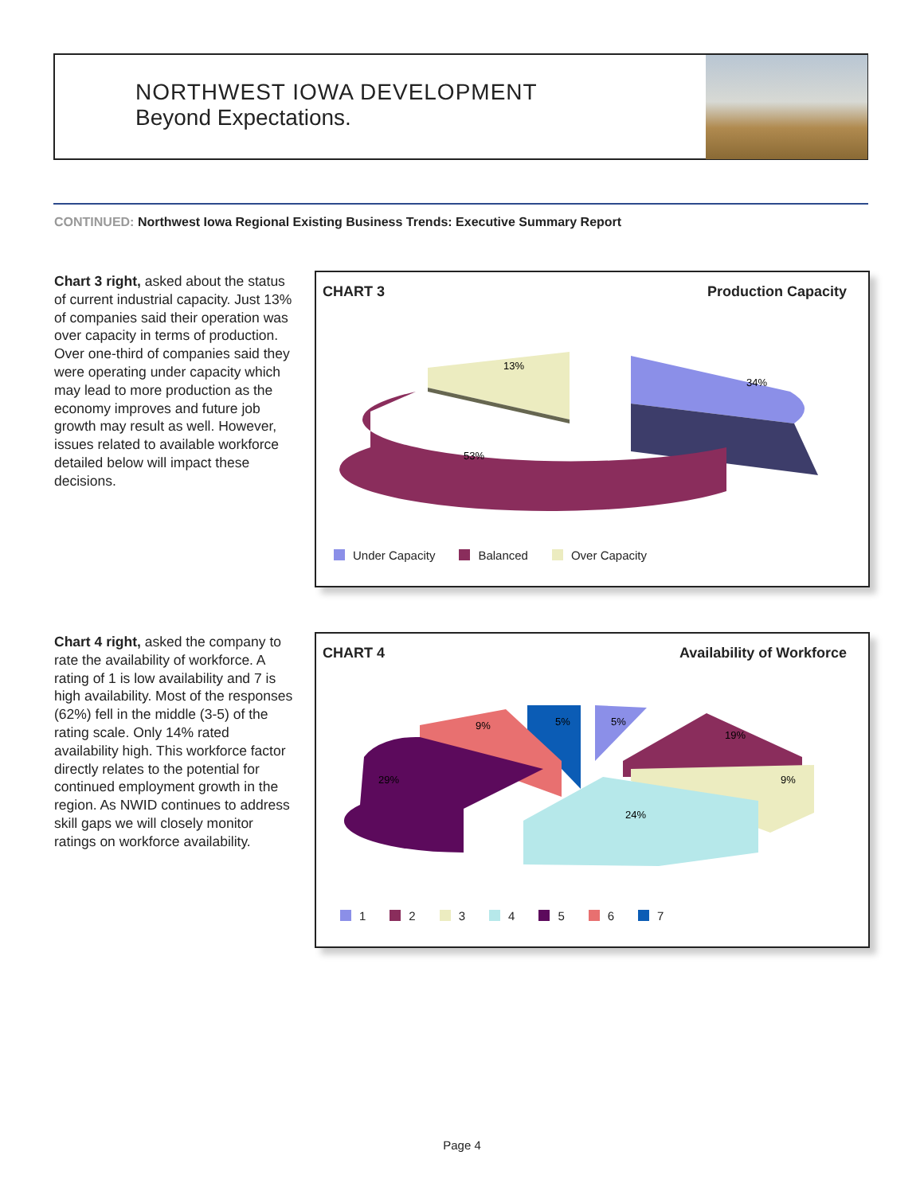NORTHWEST IOWA DEVELOPMENT
Beyond Expectations.
CONTINUED: Northwest Iowa Regional Existing Business Trends: Executive Summary Report
Chart 3 right, asked about the status of current industrial capacity. Just 13% of companies said their operation was over capacity in terms of production. Over one-third of companies said they were operating under capacity which may lead to more production as the economy improves and future job growth may result as well. However, issues related to available workforce detailed below will impact these decisions.
CHART 3 Production Capacity
34%
13%
53%
Under Capacity Balanced Over Capacity
Chart 4 right, asked the company to rate the availability of workforce. A rating of 1 is low availability and 7 is high availability. Most of the responses (62%) fell in the middle (3-5) of the rating scale. Only 14% rated availability high. This workforce factor directly relates to the potential for continued employment growth in the region. As NWID continues to address skill gaps we will closely monitor ratings on workforce availability.
CHART 4 Availability of Workforce
5%
5%
9%
19%
9%
24%
29%
1 2 3 4 5 6 7
Page 4